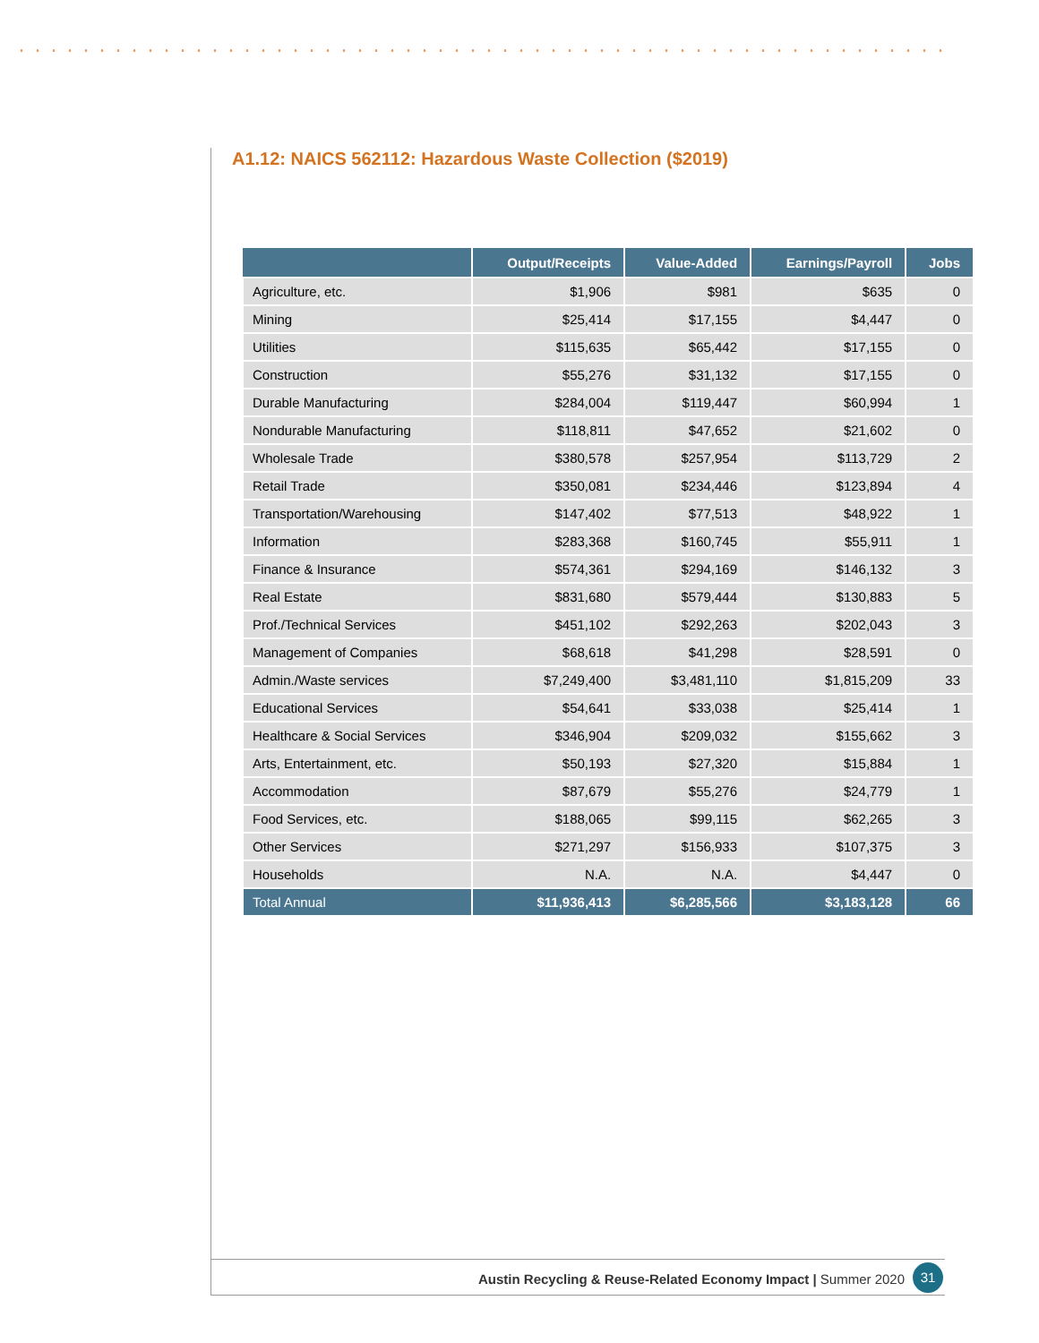A1.12: NAICS 562112: Hazardous Waste Collection ($2019)
| | Output/Receipts | Value-Added | Earnings/Payroll | Jobs |
| --- | --- | --- | --- | --- |
| Agriculture, etc. | $1,906 | $981 | $635 | 0 |
| Mining | $25,414 | $17,155 | $4,447 | 0 |
| Utilities | $115,635 | $65,442 | $17,155 | 0 |
| Construction | $55,276 | $31,132 | $17,155 | 0 |
| Durable Manufacturing | $284,004 | $119,447 | $60,994 | 1 |
| Nondurable Manufacturing | $118,811 | $47,652 | $21,602 | 0 |
| Wholesale Trade | $380,578 | $257,954 | $113,729 | 2 |
| Retail Trade | $350,081 | $234,446 | $123,894 | 4 |
| Transportation/Warehousing | $147,402 | $77,513 | $48,922 | 1 |
| Information | $283,368 | $160,745 | $55,911 | 1 |
| Finance & Insurance | $574,361 | $294,169 | $146,132 | 3 |
| Real Estate | $831,680 | $579,444 | $130,883 | 5 |
| Prof./Technical Services | $451,102 | $292,263 | $202,043 | 3 |
| Management of Companies | $68,618 | $41,298 | $28,591 | 0 |
| Admin./Waste services | $7,249,400 | $3,481,110 | $1,815,209 | 33 |
| Educational Services | $54,641 | $33,038 | $25,414 | 1 |
| Healthcare & Social Services | $346,904 | $209,032 | $155,662 | 3 |
| Arts, Entertainment, etc. | $50,193 | $27,320 | $15,884 | 1 |
| Accommodation | $87,679 | $55,276 | $24,779 | 1 |
| Food Services, etc. | $188,065 | $99,115 | $62,265 | 3 |
| Other Services | $271,297 | $156,933 | $107,375 | 3 |
| Households | N.A. | N.A. | $4,447 | 0 |
| Total Annual | $11,936,413 | $6,285,566 | $3,183,128 | 66 |
Austin Recycling & Reuse-Related Economy Impact | Summer 2020
31